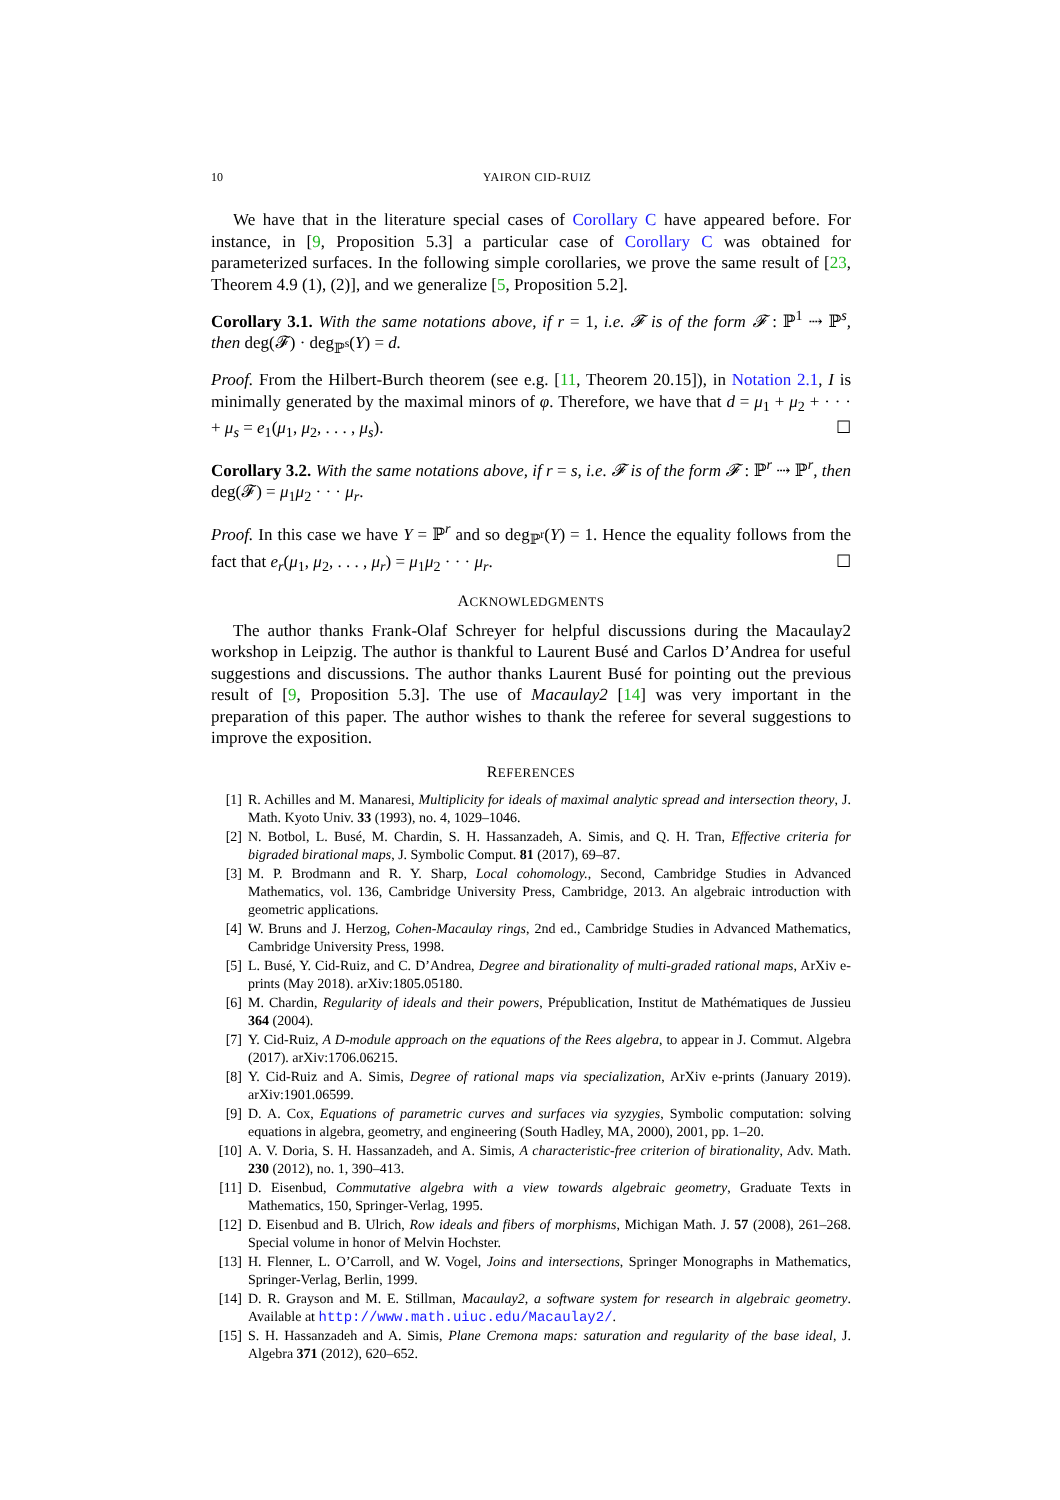10 YAIRON CID-RUIZ
We have that in the literature special cases of Corollary C have appeared before. For instance, in [9, Proposition 5.3] a particular case of Corollary C was obtained for parameterized surfaces. In the following simple corollaries, we prove the same result of [23, Theorem 4.9 (1), (2)], and we generalize [5, Proposition 5.2].
Corollary 3.1. With the same notations above, if r = 1, i.e. 𝓕 is of the form 𝓕 : ℙ<sup>1</sup> ⇢ ℙ<sup>s</sup>, then deg(𝓕) · deg<sub>ℙ<sup>s</sup></sub>(Y) = d.
Proof. From the Hilbert-Burch theorem (see e.g. [11, Theorem 20.15]), in Notation 2.1, I is minimally generated by the maximal minors of φ. Therefore, we have that d = μ<sub>1</sub> + μ<sub>2</sub> + · · · + μ<sub>s</sub> = e<sub>1</sub>(μ<sub>1</sub>, μ<sub>2</sub>, . . . , μ<sub>s</sub>). ☐
Corollary 3.2. With the same notations above, if r = s, i.e. 𝓕 is of the form 𝓕 : ℙ<sup>r</sup> ⇢ ℙ<sup>r</sup>, then deg(𝓕) = μ<sub>1</sub>μ<sub>2</sub> · · · μ<sub>r</sub>.
Proof. In this case we have Y = ℙ<sup>r</sup> and so deg<sub>ℙ<sup>r</sup></sub>(Y) = 1. Hence the equality follows from the fact that e<sub>r</sub>(μ<sub>1</sub>, μ<sub>2</sub>, . . . , μ<sub>r</sub>) = μ<sub>1</sub>μ<sub>2</sub> · · · μ<sub>r</sub>. ☐
ACKNOWLEDGMENTS
The author thanks Frank-Olaf Schreyer for helpful discussions during the Macaulay2 workshop in Leipzig. The author is thankful to Laurent Busé and Carlos D’Andrea for useful suggestions and discussions. The author thanks Laurent Busé for pointing out the previous result of [9, Proposition 5.3]. The use of Macaulay2 [14] was very important in the preparation of this paper. The author wishes to thank the referee for several suggestions to improve the exposition.
REFERENCES
[1] R. Achilles and M. Manaresi, Multiplicity for ideals of maximal analytic spread and intersection theory, J. Math. Kyoto Univ. 33 (1993), no. 4, 1029–1046.
[2] N. Botbol, L. Busé, M. Chardin, S. H. Hassanzadeh, A. Simis, and Q. H. Tran, Effective criteria for bigraded birational maps, J. Symbolic Comput. 81 (2017), 69–87.
[3] M. P. Brodmann and R. Y. Sharp, Local cohomology., Second, Cambridge Studies in Advanced Mathematics, vol. 136, Cambridge University Press, Cambridge, 2013. An algebraic introduction with geometric applications.
[4] W. Bruns and J. Herzog, Cohen-Macaulay rings, 2nd ed., Cambridge Studies in Advanced Mathematics, Cambridge University Press, 1998.
[5] L. Busé, Y. Cid-Ruiz, and C. D’Andrea, Degree and birationality of multi-graded rational maps, ArXiv e-prints (May 2018). arXiv:1805.05180.
[6] M. Chardin, Regularity of ideals and their powers, Prépublication, Institut de Mathématiques de Jussieu 364 (2004).
[7] Y. Cid-Ruiz, A D-module approach on the equations of the Rees algebra, to appear in J. Commut. Algebra (2017). arXiv:1706.06215.
[8] Y. Cid-Ruiz and A. Simis, Degree of rational maps via specialization, ArXiv e-prints (January 2019). arXiv:1901.06599.
[9] D. A. Cox, Equations of parametric curves and surfaces via syzygies, Symbolic computation: solving equations in algebra, geometry, and engineering (South Hadley, MA, 2000), 2001, pp. 1–20.
[10] A. V. Doria, S. H. Hassanzadeh, and A. Simis, A characteristic-free criterion of birationality, Adv. Math. 230 (2012), no. 1, 390–413.
[11] D. Eisenbud, Commutative algebra with a view towards algebraic geometry, Graduate Texts in Mathematics, 150, Springer-Verlag, 1995.
[12] D. Eisenbud and B. Ulrich, Row ideals and fibers of morphisms, Michigan Math. J. 57 (2008), 261–268. Special volume in honor of Melvin Hochster.
[13] H. Flenner, L. O’Carroll, and W. Vogel, Joins and intersections, Springer Monographs in Mathematics, Springer-Verlag, Berlin, 1999.
[14] D. R. Grayson and M. E. Stillman, Macaulay2, a software system for research in algebraic geometry. Available at http://www.math.uiuc.edu/Macaulay2/.
[15] S. H. Hassanzadeh and A. Simis, Plane Cremona maps: saturation and regularity of the base ideal, J. Algebra 371 (2012), 620–652.